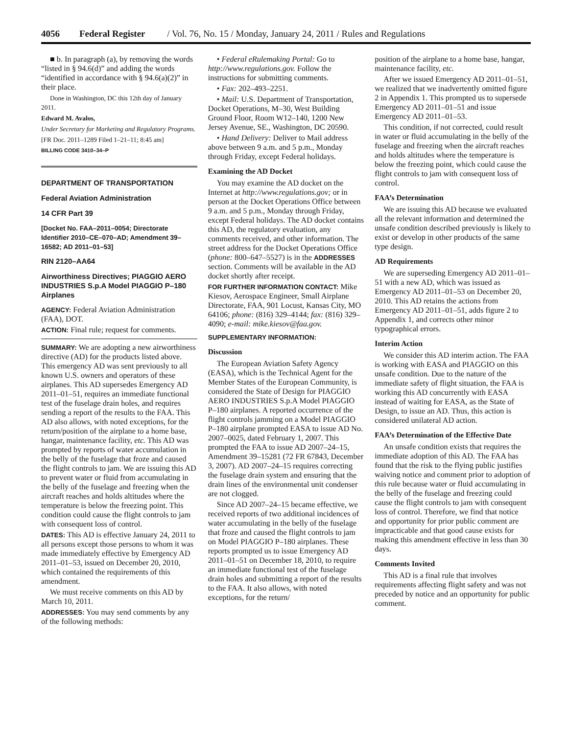4056 Federal Register / Vol. 76, No. 15 / Monday, January 24, 2011 / Rules and Regulations
■ b. In paragraph (a), by removing the words “listed in § 94.6(d)” and adding the words “identified in accordance with § 94.6(a)(2)” in their place.
Done in Washington, DC this 12th day of January 2011.
Edward M. Avalos,
Under Secretary for Marketing and Regulatory Programs.
[FR Doc. 2011–1289 Filed 1–21–11; 8:45 am]
BILLING CODE 3410–34–P
DEPARTMENT OF TRANSPORTATION
Federal Aviation Administration
14 CFR Part 39
[Docket No. FAA–2011–0054; Directorate Identifier 2010–CE–070–AD; Amendment 39–16582; AD 2011–01–53]
RIN 2120–AA64
Airworthiness Directives; PIAGGIO AERO INDUSTRIES S.p.A Model PIAGGIO P–180 Airplanes
AGENCY: Federal Aviation Administration (FAA), DOT.
ACTION: Final rule; request for comments.
SUMMARY: We are adopting a new airworthiness directive (AD) for the products listed above. This emergency AD was sent previously to all known U.S. owners and operators of these airplanes. This AD supersedes Emergency AD 2011–01–51, requires an immediate functional test of the fuselage drain holes, and requires sending a report of the results to the FAA. This AD also allows, with noted exceptions, for the return/position of the airplane to a home base, hangar, maintenance facility, etc. This AD was prompted by reports of water accumulation in the belly of the fuselage that froze and caused the flight controls to jam. We are issuing this AD to prevent water or fluid from accumulating in the belly of the fuselage and freezing when the aircraft reaches and holds altitudes where the temperature is below the freezing point. This condition could cause the flight controls to jam with consequent loss of control.
DATES: This AD is effective January 24, 2011 to all persons except those persons to whom it was made immediately effective by Emergency AD 2011–01–53, issued on December 20, 2010, which contained the requirements of this amendment.
We must receive comments on this AD by March 10, 2011.
ADDRESSES: You may send comments by any of the following methods:
• Federal eRulemaking Portal: Go to http://www.regulations.gov. Follow the instructions for submitting comments.
• Fax: 202–493–2251.
• Mail: U.S. Department of Transportation, Docket Operations, M–30, West Building Ground Floor, Room W12–140, 1200 New Jersey Avenue, SE., Washington, DC 20590.
• Hand Delivery: Deliver to Mail address above between 9 a.m. and 5 p.m., Monday through Friday, except Federal holidays.
Examining the AD Docket
You may examine the AD docket on the Internet at http://www.regulations.gov; or in person at the Docket Operations Office between 9 a.m. and 5 p.m., Monday through Friday, except Federal holidays. The AD docket contains this AD, the regulatory evaluation, any comments received, and other information. The street address for the Docket Operations Office (phone: 800–647–5527) is in the ADDRESSES section. Comments will be available in the AD docket shortly after receipt.
FOR FURTHER INFORMATION CONTACT: Mike Kiesov, Aerospace Engineer, Small Airplane Directorate, FAA, 901 Locust, Kansas City, MO 64106; phone: (816) 329–4144; fax: (816) 329–4090; e-mail: mike.kiesov@faa.gov.
SUPPLEMENTARY INFORMATION:
Discussion
The European Aviation Safety Agency (EASA), which is the Technical Agent for the Member States of the European Community, is considered the State of Design for PIAGGIO AERO INDUSTRIES S.p.A Model PIAGGIO P–180 airplanes. A reported occurrence of the flight controls jamming on a Model PIAGGIO P–180 airplane prompted EASA to issue AD No. 2007–0025, dated February 1, 2007. This prompted the FAA to issue AD 2007–24–15, Amendment 39–15281 (72 FR 67843, December 3, 2007). AD 2007–24–15 requires correcting the fuselage drain system and ensuring that the drain lines of the environmental unit condenser are not clogged.
Since AD 2007–24–15 became effective, we received reports of two additional incidences of water accumulating in the belly of the fuselage that froze and caused the flight controls to jam on Model PIAGGIO P–180 airplanes. These reports prompted us to issue Emergency AD 2011–01–51 on December 18, 2010, to require an immediate functional test of the fuselage drain holes and submitting a report of the results to the FAA. It also allows, with noted exceptions, for the return/
position of the airplane to a home base, hangar, maintenance facility, etc.
After we issued Emergency AD 2011–01–51, we realized that we inadvertently omitted figure 2 in Appendix 1. This prompted us to supersede Emergency AD 2011–01–51 and issue Emergency AD 2011–01–53.
This condition, if not corrected, could result in water or fluid accumulating in the belly of the fuselage and freezing when the aircraft reaches and holds altitudes where the temperature is below the freezing point, which could cause the flight controls to jam with consequent loss of control.
FAA’s Determination
We are issuing this AD because we evaluated all the relevant information and determined the unsafe condition described previously is likely to exist or develop in other products of the same type design.
AD Requirements
We are superseding Emergency AD 2011–01–51 with a new AD, which was issued as Emergency AD 2011–01–53 on December 20, 2010. This AD retains the actions from Emergency AD 2011–01–51, adds figure 2 to Appendix 1, and corrects other minor typographical errors.
Interim Action
We consider this AD interim action. The FAA is working with EASA and PIAGGIO on this unsafe condition. Due to the nature of the immediate safety of flight situation, the FAA is working this AD concurrently with EASA instead of waiting for EASA, as the State of Design, to issue an AD. Thus, this action is considered unilateral AD action.
FAA’s Determination of the Effective Date
An unsafe condition exists that requires the immediate adoption of this AD. The FAA has found that the risk to the flying public justifies waiving notice and comment prior to adoption of this rule because water or fluid accumulating in the belly of the fuselage and freezing could cause the flight controls to jam with consequent loss of control. Therefore, we find that notice and opportunity for prior public comment are impracticable and that good cause exists for making this amendment effective in less than 30 days.
Comments Invited
This AD is a final rule that involves requirements affecting flight safety and was not preceded by notice and an opportunity for public comment.